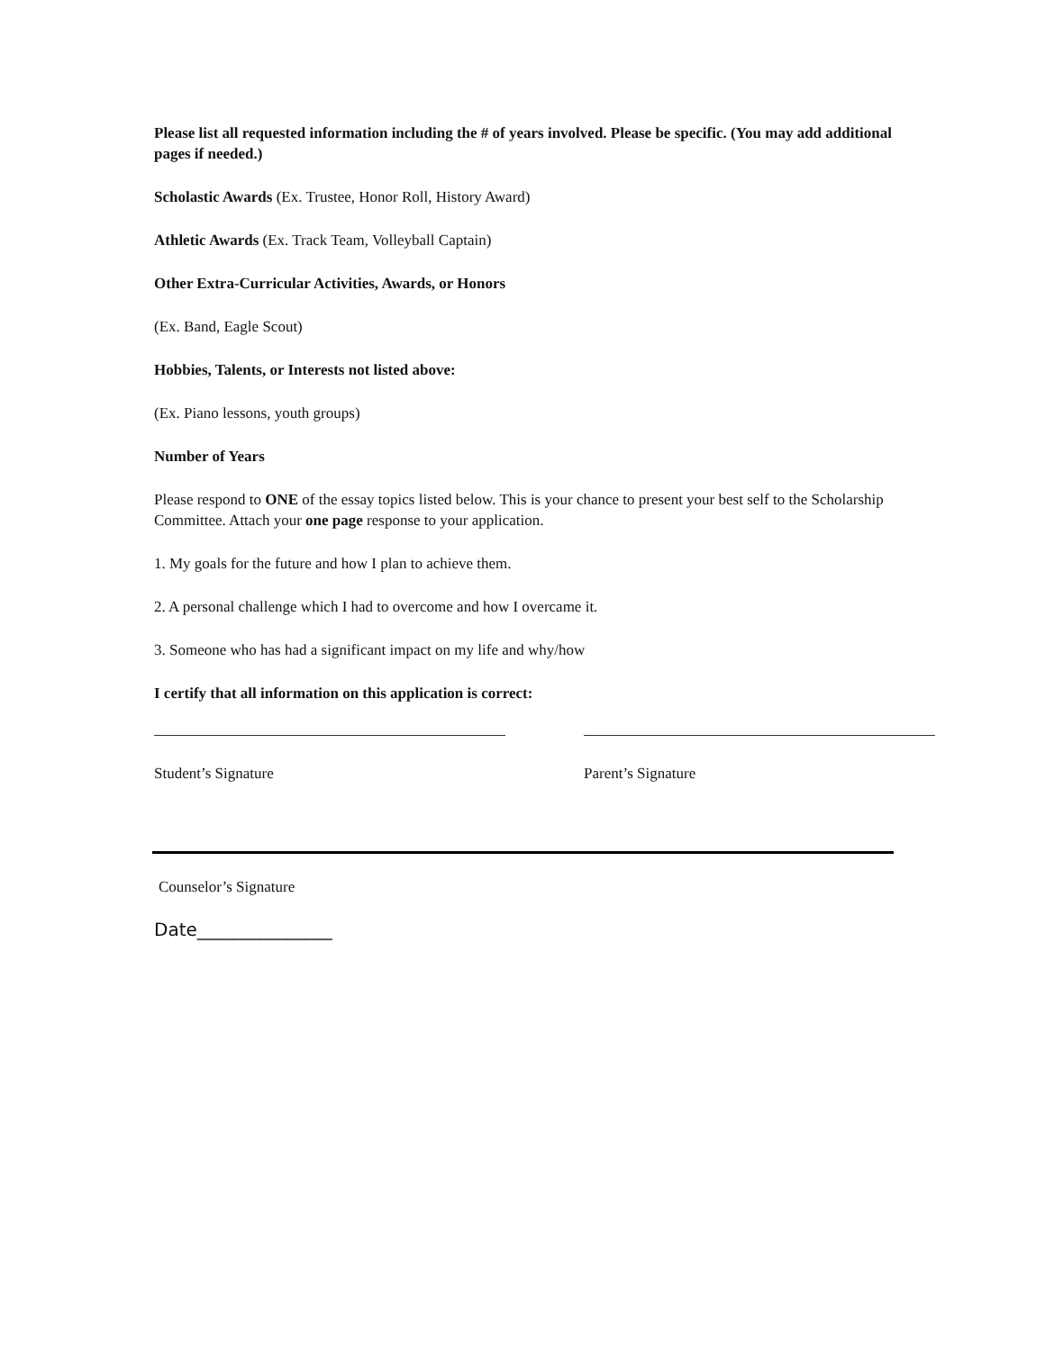Please list all requested information including the # of years involved. Please be specific. (You may add additional pages if needed.)
Scholastic Awards (Ex. Trustee, Honor Roll, History Award)
Athletic Awards (Ex. Track Team, Volleyball Captain)
Other Extra-Curricular Activities, Awards, or Honors
(Ex. Band, Eagle Scout)
Hobbies, Talents, or Interests not listed above:
(Ex. Piano lessons, youth groups)
Number of Years
Please respond to ONE of the essay topics listed below. This is your chance to present your best self to the Scholarship Committee. Attach your one page response to your application.
1. My goals for the future and how I plan to achieve them.
2. A personal challenge which I had to overcome and how I overcame it.
3. Someone who has had a significant impact on my life and why/how
I certify that all information on this application is correct:
Student’s Signature Parent’s Signature
Counselor’s Signature
Date_______________